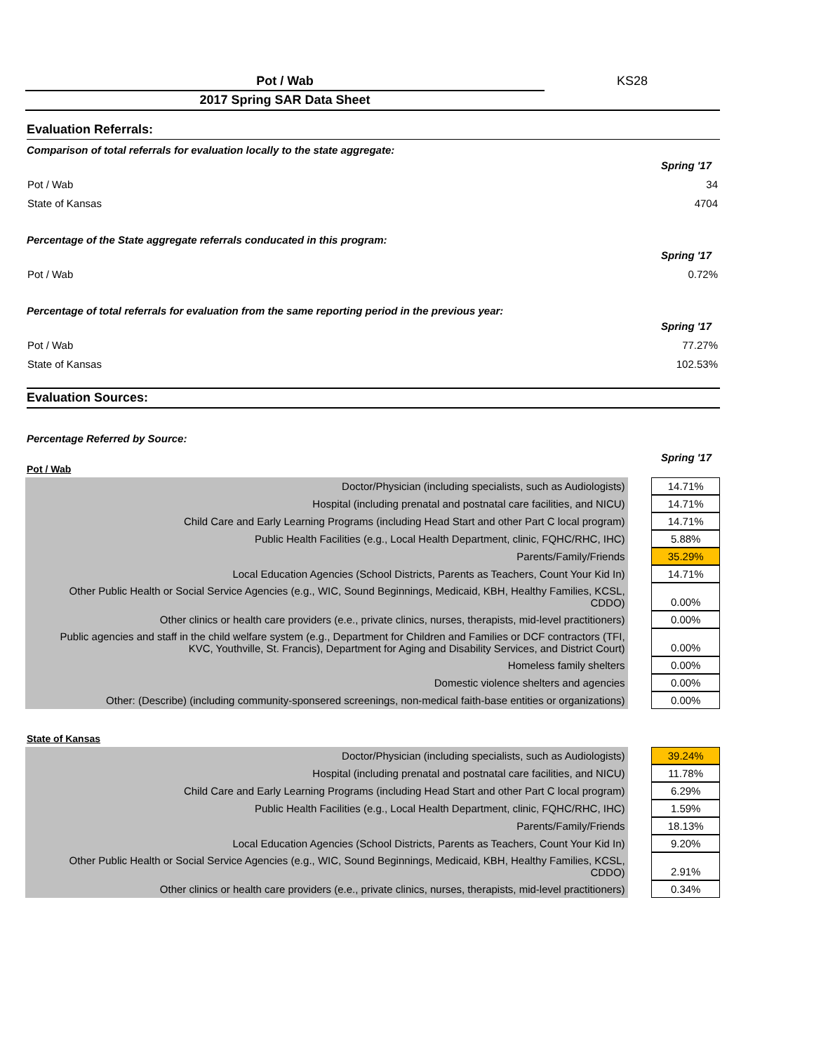Pot / Wab KS28
2017 Spring SAR Data Sheet
Evaluation Referrals:
Comparison of total referrals for evaluation locally to the state aggregate:
| | Spring '17 |
| Pot / Wab | 34 |
| State of Kansas | 4704 |
Percentage of the State aggregate referrals conducated in this program:
| | Spring '17 |
| Pot / Wab | 0.72% |
Percentage of total referrals for evaluation from the same reporting period in the previous year:
| | Spring '17 |
| Pot / Wab | 77.27% |
| State of Kansas | 102.53% |
Evaluation Sources:
Percentage Referred by Source:
Spring '17
Pot / Wab
| Doctor/Physician (including specialists, such as Audiologists) | | 14.71% |
| Hospital (including prenatal and postnatal care facilities, and NICU) | | 14.71% |
| Child Care and Early Learning Programs (including Head Start and other Part C local program) | | 14.71% |
| Public Health Facilities (e.g., Local Health Department, clinic, FQHC/RHC, IHC) | | 5.88% |
| Parents/Family/Friends | | 35.29% |
| Local Education Agencies (School Districts, Parents as Teachers, Count Your Kid In) | | 14.71% |
| Other Public Health or Social Service Agencies (e.g., WIC, Sound Beginnings, Medicaid, KBH, Healthy Families, KCSL, CDDO) | | 0.00% |
| Other clinics or health care providers (e.e., private clinics, nurses, therapists, mid-level practitioners) | | 0.00% |
| Public agencies and staff in the child welfare system (e.g., Department for Children and Families or DCF contractors (TFI, KVC, Youthville, St. Francis), Department for Aging and Disability Services, and District Court) | | 0.00% |
| Homeless family shelters | | 0.00% |
| Domestic violence shelters and agencies | | 0.00% |
| Other: (Describe) (including community-sponsered screenings, non-medical faith-base entities or organizations) | | 0.00% |
State of Kansas
| Doctor/Physician (including specialists, such as Audiologists) | | 39.24% |
| Hospital (including prenatal and postnatal care facilities, and NICU) | | 11.78% |
| Child Care and Early Learning Programs (including Head Start and other Part C local program) | | 6.29% |
| Public Health Facilities (e.g., Local Health Department, clinic, FQHC/RHC, IHC) | | 1.59% |
| Parents/Family/Friends | | 18.13% |
| Local Education Agencies (School Districts, Parents as Teachers, Count Your Kid In) | | 9.20% |
| Other Public Health or Social Service Agencies (e.g., WIC, Sound Beginnings, Medicaid, KBH, Healthy Families, KCSL, CDDO) | | 2.91% |
| Other clinics or health care providers (e.e., private clinics, nurses, therapists, mid-level practitioners) | | 0.34% |